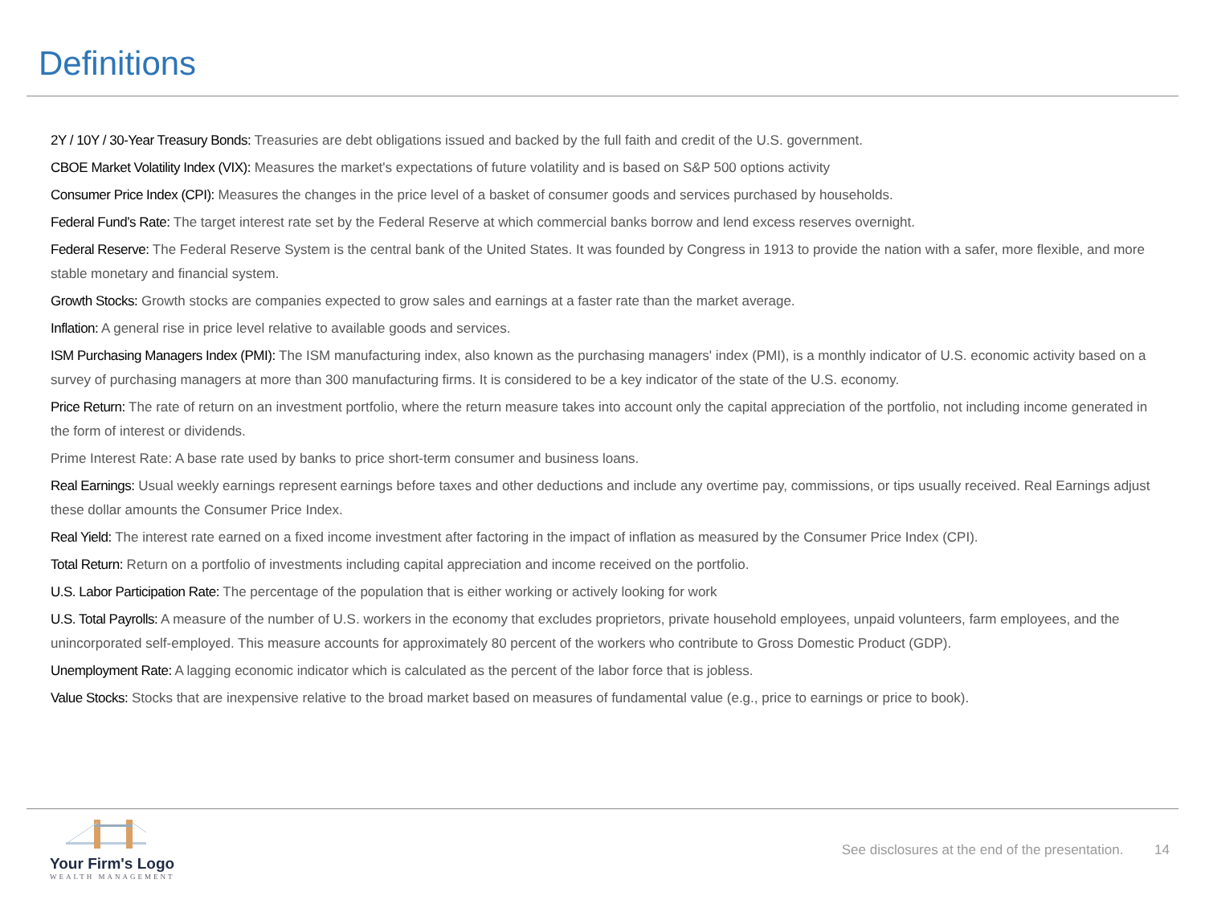Definitions
2Y / 10Y / 30-Year Treasury Bonds: Treasuries are debt obligations issued and backed by the full faith and credit of the U.S. government.
CBOE Market Volatility Index (VIX): Measures the market's expectations of future volatility and is based on S&P 500 options activity
Consumer Price Index (CPI): Measures the changes in the price level of a basket of consumer goods and services purchased by households.
Federal Fund’s Rate: The target interest rate set by the Federal Reserve at which commercial banks borrow and lend excess reserves overnight.
Federal Reserve: The Federal Reserve System is the central bank of the United States. It was founded by Congress in 1913 to provide the nation with a safer, more flexible, and more stable monetary and financial system.
Growth Stocks: Growth stocks are companies expected to grow sales and earnings at a faster rate than the market average.
Inflation: A general rise in price level relative to available goods and services.
ISM Purchasing Managers Index (PMI): The ISM manufacturing index, also known as the purchasing managers' index (PMI), is a monthly indicator of U.S. economic activity based on a survey of purchasing managers at more than 300 manufacturing firms. It is considered to be a key indicator of the state of the U.S. economy.
Price Return: The rate of return on an investment portfolio, where the return measure takes into account only the capital appreciation of the portfolio, not including income generated in the form of interest or dividends.
Prime Interest Rate: A base rate used by banks to price short-term consumer and business loans.
Real Earnings: Usual weekly earnings represent earnings before taxes and other deductions and include any overtime pay, commissions, or tips usually received. Real Earnings adjust these dollar amounts the Consumer Price Index.
Real Yield: The interest rate earned on a fixed income investment after factoring in the impact of inflation as measured by the Consumer Price Index (CPI).
Total Return: Return on a portfolio of investments including capital appreciation and income received on the portfolio.
U.S. Labor Participation Rate: The percentage of the population that is either working or actively looking for work
U.S. Total Payrolls: A measure of the number of U.S. workers in the economy that excludes proprietors, private household employees, unpaid volunteers, farm employees, and the unincorporated self-employed. This measure accounts for approximately 80 percent of the workers who contribute to Gross Domestic Product (GDP).
Unemployment Rate: A lagging economic indicator which is calculated as the percent of the labor force that is jobless.
Value Stocks: Stocks that are inexpensive relative to the broad market based on measures of fundamental value (e.g., price to earnings or price to book).
Your Firm's Logo
WEALTH MANAGEMENT
See disclosures at the end of the presentation. 14